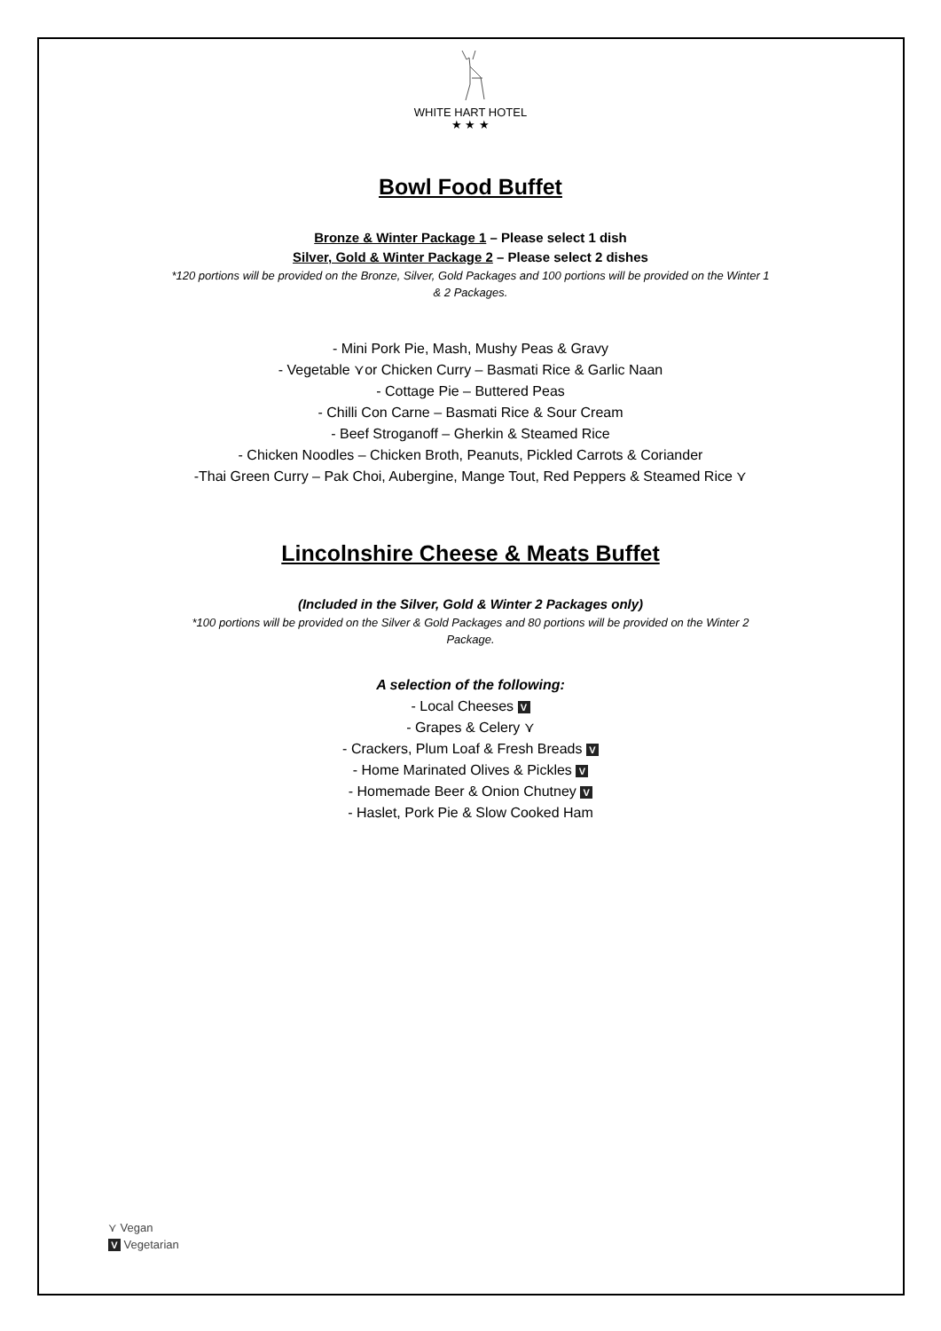WHITE HART HOTEL
★ ★ ★
Bowl Food Buffet
Bronze & Winter Package 1 – Please select 1 dish
Silver, Gold & Winter Package 2 – Please select 2 dishes
*120 portions will be provided on the Bronze, Silver, Gold Packages and 100 portions will be provided on the Winter 1 & 2 Packages.
- Mini Pork Pie, Mash, Mushy Peas & Gravy
- Vegetable ⋎or Chicken Curry – Basmati Rice & Garlic Naan
- Cottage Pie – Buttered Peas
- Chilli Con Carne – Basmati Rice & Sour Cream
- Beef Stroganoff – Gherkin & Steamed Rice
- Chicken Noodles – Chicken Broth, Peanuts, Pickled Carrots & Coriander
-Thai Green Curry – Pak Choi, Aubergine, Mange Tout, Red Peppers & Steamed Rice ⋎
Lincolnshire Cheese & Meats Buffet
(Included in the Silver, Gold & Winter 2 Packages only)
*100 portions will be provided on the Silver & Gold Packages and 80 portions will be provided on the Winter 2 Package.
A selection of the following:
- Local Cheeses V
- Grapes & Celery ⋎
- Crackers, Plum Loaf & Fresh Breads V
- Home Marinated Olives & Pickles V
- Homemade Beer & Onion Chutney V
- Haslet, Pork Pie & Slow Cooked Ham
⋎ Vegan
V Vegetarian